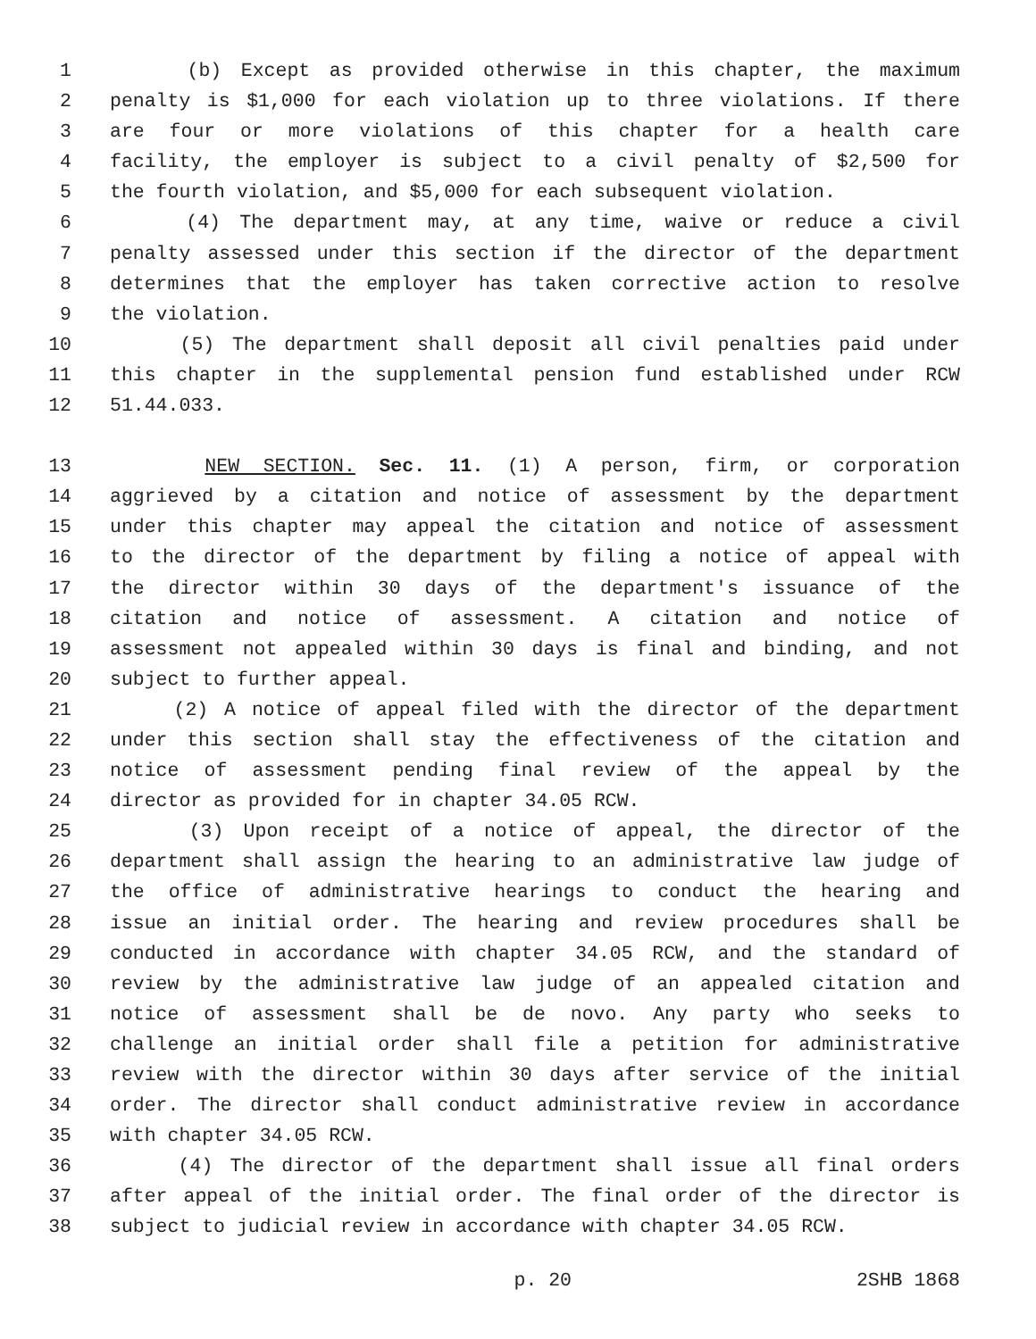1 (b) Except as provided otherwise in this chapter, the maximum
2 penalty is $1,000 for each violation up to three violations. If there
3 are four or more violations of this chapter for a health care
4 facility, the employer is subject to a civil penalty of $2,500 for
5 the fourth violation, and $5,000 for each subsequent violation.
6 (4) The department may, at any time, waive or reduce a civil
7 penalty assessed under this section if the director of the department
8 determines that the employer has taken corrective action to resolve
9 the violation.
10 (5) The department shall deposit all civil penalties paid under
11 this chapter in the supplemental pension fund established under RCW
12 51.44.033.
13 NEW SECTION. Sec. 11. (1) A person, firm, or corporation
14 aggrieved by a citation and notice of assessment by the department
15 under this chapter may appeal the citation and notice of assessment
16 to the director of the department by filing a notice of appeal with
17 the director within 30 days of the department's issuance of the
18 citation and notice of assessment. A citation and notice of
19 assessment not appealed within 30 days is final and binding, and not
20 subject to further appeal.
21 (2) A notice of appeal filed with the director of the department
22 under this section shall stay the effectiveness of the citation and
23 notice of assessment pending final review of the appeal by the
24 director as provided for in chapter 34.05 RCW.
25 (3) Upon receipt of a notice of appeal, the director of the
26 department shall assign the hearing to an administrative law judge of
27 the office of administrative hearings to conduct the hearing and
28 issue an initial order. The hearing and review procedures shall be
29 conducted in accordance with chapter 34.05 RCW, and the standard of
30 review by the administrative law judge of an appealed citation and
31 notice of assessment shall be de novo. Any party who seeks to
32 challenge an initial order shall file a petition for administrative
33 review with the director within 30 days after service of the initial
34 order. The director shall conduct administrative review in accordance
35 with chapter 34.05 RCW.
36 (4) The director of the department shall issue all final orders
37 after appeal of the initial order. The final order of the director is
38 subject to judicial review in accordance with chapter 34.05 RCW.
p. 20 2SHB 1868